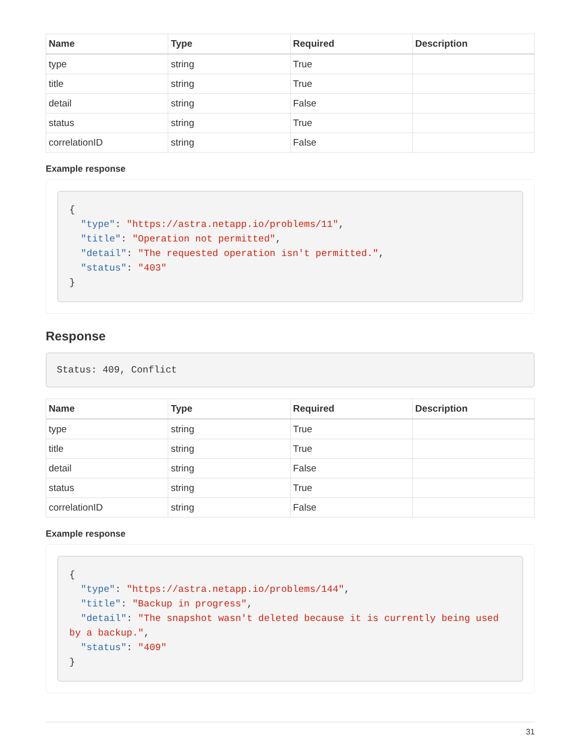| Name | Type | Required | Description |
| --- | --- | --- | --- |
| type | string | True | |
| title | string | True | |
| detail | string | False | |
| status | string | True | |
| correlationID | string | False | |
Example response
{
  "type": "https://astra.netapp.io/problems/11",
  "title": "Operation not permitted",
  "detail": "The requested operation isn't permitted.",
  "status": "403"
}
Response
Status: 409, Conflict
| Name | Type | Required | Description |
| --- | --- | --- | --- |
| type | string | True | |
| title | string | True | |
| detail | string | False | |
| status | string | True | |
| correlationID | string | False | |
Example response
{
  "type": "https://astra.netapp.io/problems/144",
  "title": "Backup in progress",
  "detail": "The snapshot wasn't deleted because it is currently being used by a backup.",
  "status": "409"
}
31